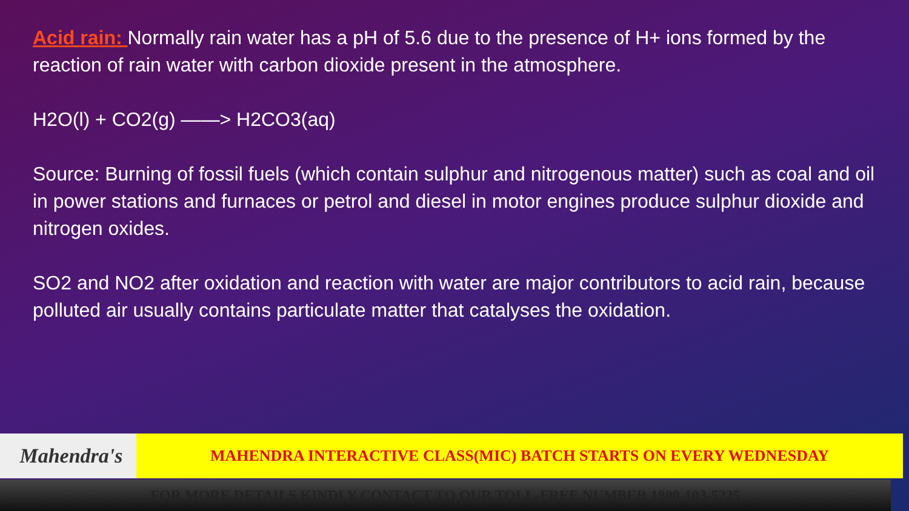Acid rain: Normally rain water has a pH of 5.6 due to the presence of H+ ions formed by the reaction of rain water with carbon dioxide present in the atmosphere.
H2O(l) + CO2(g) ——> H2CO3(aq)
Source: Burning of fossil fuels (which contain sulphur and nitrogenous matter) such as coal and oil in power stations and furnaces or petrol and diesel in motor engines produce sulphur dioxide and nitrogen oxides.
SO2 and NO2 after oxidation and reaction with water are major contributors to acid rain, because polluted air usually contains particulate matter that catalyses the oxidation.
Mahendra's MAHENDRA INTERACTIVE CLASS(MIC) BATCH STARTS ON EVERY WEDNESDAY
FOR MORE DETAILS KINDLY CONTACT TO OUR TOLL-FREE NUMBER 1800-103-5225